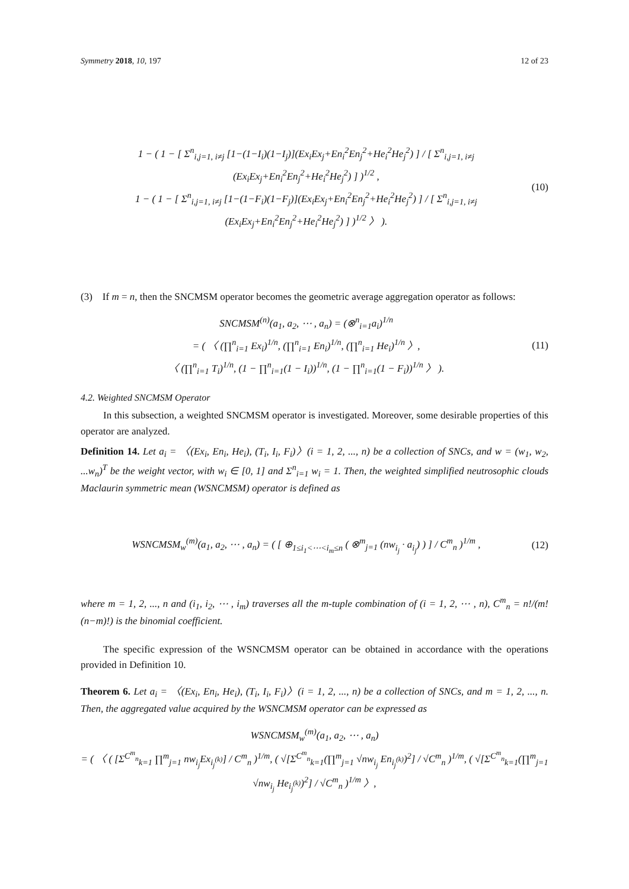Symmetry 2018, 10, 197 12 of 23
1 − ( 1 − [ Σ<sup>n</sup><sub>i,j=1, i≠j</sub> [1−(1−I<sub>i</sub>)(1−I<sub>j</sub>)](Ex<sub>i</sub>Ex<sub>j</sub>+En<sub>i</sub><sup>2</sup>En<sub>j</sub><sup>2</sup>+He<sub>i</sub><sup>2</sup>He<sub>j</sub><sup>2</sup>) ] / [ Σ<sup>n</sup><sub>i,j=1, i≠j</sub> (Ex<sub>i</sub>Ex<sub>j</sub>+En<sub>i</sub><sup>2</sup>En<sub>j</sub><sup>2</sup>+He<sub>i</sub><sup>2</sup>He<sub>j</sub><sup>2</sup>) ] )<sup>1/2</sup> ,
1 − ( 1 − [ Σ<sup>n</sup><sub>i,j=1, i≠j</sub> [1−(1−F<sub>i</sub>)(1−F<sub>j</sub>)](Ex<sub>i</sub>Ex<sub>j</sub>+En<sub>i</sub><sup>2</sup>En<sub>j</sub><sup>2</sup>+He<sub>i</sub><sup>2</sup>He<sub>j</sub><sup>2</sup>) ] / [ Σ<sup>n</sup><sub>i,j=1, i≠j</sub> (Ex<sub>i</sub>Ex<sub>j</sub>+En<sub>i</sub><sup>2</sup>En<sub>j</sub><sup>2</sup>+He<sub>i</sub><sup>2</sup>He<sub>j</sub><sup>2</sup>) ] )<sup>1/2</sup> 〉 ).
(10)
(3) If m = n, then the SNCMSM operator becomes the geometric average aggregation operator as follows:
SNCMSM<sup>(n)</sup>(a<sub>1</sub>, a<sub>2</sub>, ⋯ , a<sub>n</sub>) = (⊗<sup>n</sup><sub>i=1</sub>a<sub>i</sub>)<sup>1/n</sup>
= ( 〈 (∏<sup>n</sup><sub>i=1</sub> Ex<sub>i</sub>)<sup>1/n</sup>, (∏<sup>n</sup><sub>i=1</sub> En<sub>i</sub>)<sup>1/n</sup>, (∏<sup>n</sup><sub>i=1</sub> He<sub>i</sub>)<sup>1/n</sup> 〉,
〈 (∏<sup>n</sup><sub>i=1</sub> T<sub>i</sub>)<sup>1/n</sup>, (1 − ∏<sup>n</sup><sub>i=1</sub>(1 − I<sub>i</sub>))<sup>1/n</sup>, (1 − ∏<sup>n</sup><sub>i=1</sub>(1 − F<sub>i</sub>))<sup>1/n</sup> 〉 ).
(11)
4.2. Weighted SNCMSM Operator
In this subsection, a weighted SNCMSM operator is investigated. Moreover, some desirable properties of this operator are analyzed.
Definition 14. Let a<sub>i</sub> = 〈(Ex<sub>i</sub>, En<sub>i</sub>, He<sub>i</sub>), (T<sub>i</sub>, I<sub>i</sub>, F<sub>i</sub>)〉(i = 1, 2, ..., n) be a collection of SNCs, and w = (w<sub>1</sub>, w<sub>2</sub>, ...w<sub>n</sub>)<sup>T</sup> be the weight vector, with w<sub>i</sub> ∈ [0, 1] and Σ<sup>n</sup><sub>i=1</sub> w<sub>i</sub> = 1. Then, the weighted simplified neutrosophic clouds Maclaurin symmetric mean (WSNCMSM) operator is defined as
WSNCMSM<sub>w</sub><sup>(m)</sup>(a<sub>1</sub>, a<sub>2</sub>, ⋯ , a<sub>n</sub>) = ( [ ⊕<sub>1≤i<sub>1</sub><⋯<i<sub>m</sub>≤n</sub> ( ⊗<sup>m</sup><sub>j=1</sub> (nw<sub>i<sub>j</sub></sub> · a<sub>i<sub>j</sub></sub>) ) ] / C<sup>m</sup><sub>n</sub> )<sup>1/m</sup> ,
(12)
where m = 1, 2, ..., n and (i<sub>1</sub>, i<sub>2</sub>, ⋯ , i<sub>m</sub>) traverses all the m-tuple combination of (i = 1, 2, ⋯ , n), C<sup>m</sup><sub>n</sub> = n!/(m!(n−m)!) is the binomial coefficient.
The specific expression of the WSNCMSM operator can be obtained in accordance with the operations provided in Definition 10.
Theorem 6. Let a<sub>i</sub> = 〈(Ex<sub>i</sub>, En<sub>i</sub>, He<sub>i</sub>), (T<sub>i</sub>, I<sub>i</sub>, F<sub>i</sub>)〉(i = 1, 2, ..., n) be a collection of SNCs, and m = 1, 2, ..., n. Then, the aggregated value acquired by the WSNCMSM operator can be expressed as
WSNCMSM<sub>w</sub><sup>(m)</sup>(a<sub>1</sub>, a<sub>2</sub>, ⋯ , a<sub>n</sub>)
= ( 〈 ( [Σ<sup>C<sup>m</sup><sub>n</sub></sup><sub>k=1</sub> ∏<sup>m</sup><sub>j=1</sub> nw<sub>i<sub>j</sub></sub>Ex<sub>i<sub>j</sub><sup>(k)</sup></sub>] / C<sup>m</sup><sub>n</sub> )<sup>1/m</sup>, ( √[Σ<sup>C<sup>m</sup><sub>n</sub></sup><sub>k=1</sub>(∏<sup>m</sup><sub>j=1</sub> √nw<sub>i<sub>j</sub></sub> En<sub>i<sub>j</sub><sup>(k)</sup></sub>)<sup>2</sup>] / √C<sup>m</sup><sub>n</sub> )<sup>1/m</sup>, ( √[Σ<sup>C<sup>m</sup><sub>n</sub></sup><sub>k=1</sub>(∏<sup>m</sup><sub>j=1</sub> √nw<sub>i<sub>j</sub></sub> He<sub>i<sub>j</sub><sup>(k)</sup></sub>)<sup>2</sup>] / √C<sup>m</sup><sub>n</sub> )<sup>1/m</sup> 〉,